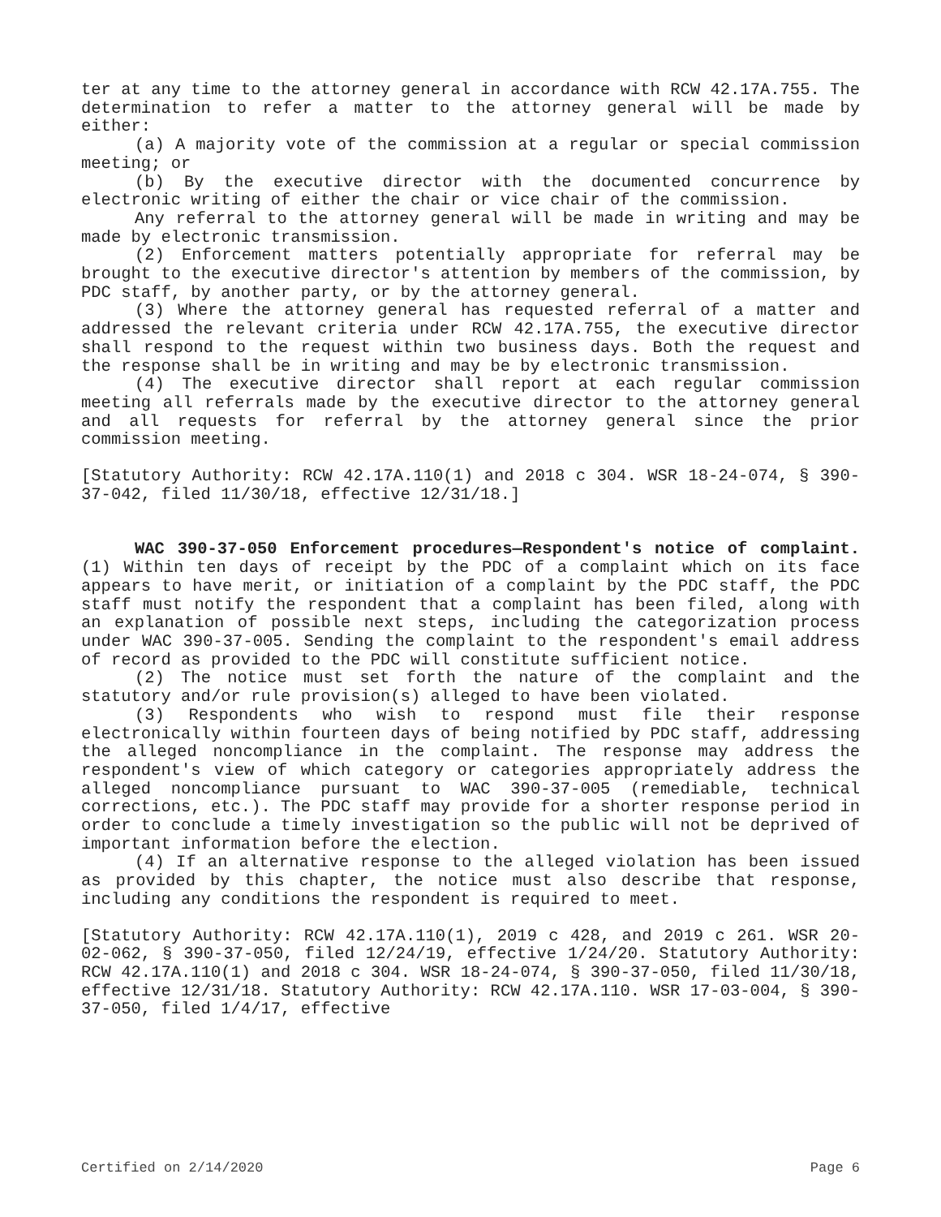ter at any time to the attorney general in accordance with RCW 42.17A.755. The determination to refer a matter to the attorney general will be made by either:
(a) A majority vote of the commission at a regular or special commission meeting; or
(b) By the executive director with the documented concurrence by electronic writing of either the chair or vice chair of the commission.
Any referral to the attorney general will be made in writing and may be made by electronic transmission.
(2) Enforcement matters potentially appropriate for referral may be brought to the executive director's attention by members of the commission, by PDC staff, by another party, or by the attorney general.
(3) Where the attorney general has requested referral of a matter and addressed the relevant criteria under RCW 42.17A.755, the executive director shall respond to the request within two business days. Both the request and the response shall be in writing and may be by electronic transmission.
(4) The executive director shall report at each regular commission meeting all referrals made by the executive director to the attorney general and all requests for referral by the attorney general since the prior commission meeting.
[Statutory Authority: RCW 42.17A.110(1) and 2018 c 304. WSR 18-24-074, § 390-37-042, filed 11/30/18, effective 12/31/18.]
WAC 390-37-050 Enforcement procedures—Respondent's notice of complaint. (1) Within ten days of receipt by the PDC of a complaint which on its face appears to have merit, or initiation of a complaint by the PDC staff, the PDC staff must notify the respondent that a complaint has been filed, along with an explanation of possible next steps, including the categorization process under WAC 390-37-005. Sending the complaint to the respondent's email address of record as provided to the PDC will constitute sufficient notice.
(2) The notice must set forth the nature of the complaint and the statutory and/or rule provision(s) alleged to have been violated.
(3) Respondents who wish to respond must file their response electronically within fourteen days of being notified by PDC staff, addressing the alleged noncompliance in the complaint. The response may address the respondent's view of which category or categories appropriately address the alleged noncompliance pursuant to WAC 390-37-005 (remediable, technical corrections, etc.). The PDC staff may provide for a shorter response period in order to conclude a timely investigation so the public will not be deprived of important information before the election.
(4) If an alternative response to the alleged violation has been issued as provided by this chapter, the notice must also describe that response, including any conditions the respondent is required to meet.
[Statutory Authority: RCW 42.17A.110(1), 2019 c 428, and 2019 c 261. WSR 20-02-062, § 390-37-050, filed 12/24/19, effective 1/24/20. Statutory Authority: RCW 42.17A.110(1) and 2018 c 304. WSR 18-24-074, § 390-37-050, filed 11/30/18, effective 12/31/18. Statutory Authority: RCW 42.17A.110. WSR 17-03-004, § 390-37-050, filed 1/4/17, effective
Certified on 2/14/2020 Page 6